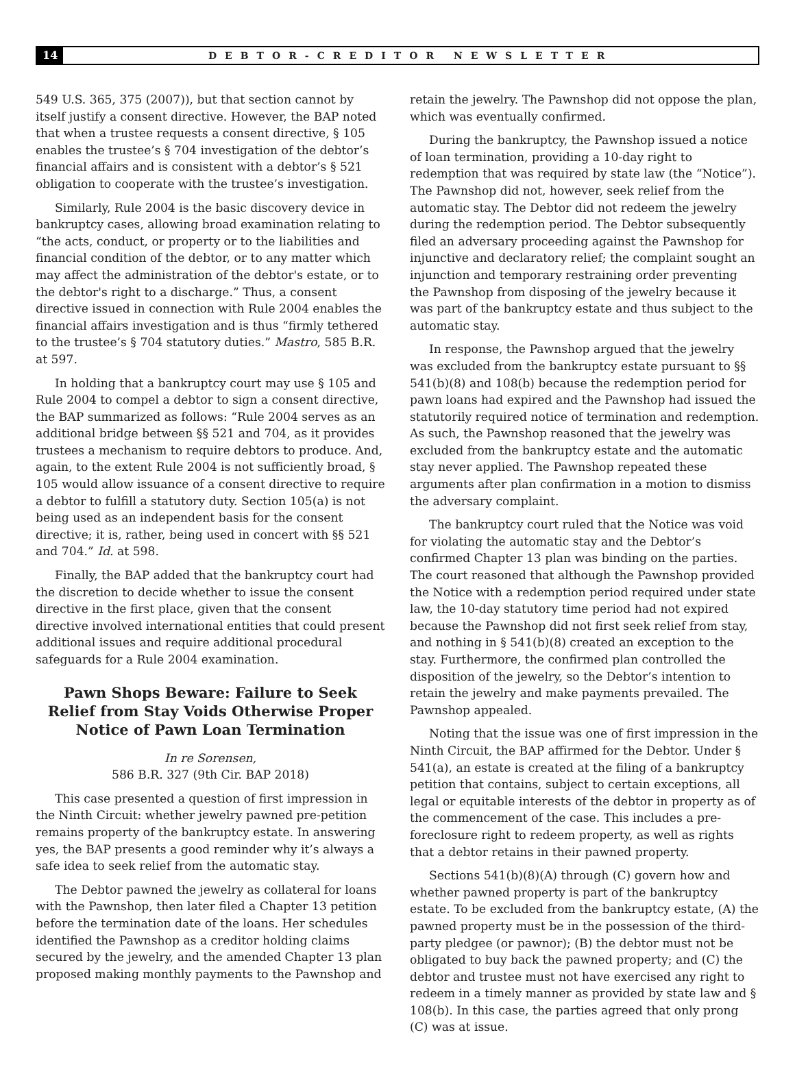14 DEBTOR-CREDITOR NEWSLETTER
549 U.S. 365, 375 (2007)), but that section cannot by itself justify a consent directive. However, the BAP noted that when a trustee requests a consent directive, § 105 enables the trustee’s § 704 investigation of the debtor’s financial affairs and is consistent with a debtor’s § 521 obligation to cooperate with the trustee’s investigation.
Similarly, Rule 2004 is the basic discovery device in bankruptcy cases, allowing broad examination relating to “the acts, conduct, or property or to the liabilities and financial condition of the debtor, or to any matter which may affect the administration of the debtor's estate, or to the debtor's right to a discharge.” Thus, a consent directive issued in connection with Rule 2004 enables the financial affairs investigation and is thus “firmly tethered to the trustee’s § 704 statutory duties.” Mastro, 585 B.R. at 597.
In holding that a bankruptcy court may use § 105 and Rule 2004 to compel a debtor to sign a consent directive, the BAP summarized as follows: “Rule 2004 serves as an additional bridge between §§ 521 and 704, as it provides trustees a mechanism to require debtors to produce. And, again, to the extent Rule 2004 is not sufficiently broad, § 105 would allow issuance of a consent directive to require a debtor to fulfill a statutory duty. Section 105(a) is not being used as an independent basis for the consent directive; it is, rather, being used in concert with §§ 521 and 704.” Id. at 598.
Finally, the BAP added that the bankruptcy court had the discretion to decide whether to issue the consent directive in the first place, given that the consent directive involved international entities that could present additional issues and require additional procedural safeguards for a Rule 2004 examination.
Pawn Shops Beware: Failure to Seek Relief from Stay Voids Otherwise Proper Notice of Pawn Loan Termination
In re Sorensen,
586 B.R. 327 (9th Cir. BAP 2018)
This case presented a question of first impression in the Ninth Circuit: whether jewelry pawned pre-petition remains property of the bankruptcy estate. In answering yes, the BAP presents a good reminder why it’s always a safe idea to seek relief from the automatic stay.
The Debtor pawned the jewelry as collateral for loans with the Pawnshop, then later filed a Chapter 13 petition before the termination date of the loans. Her schedules identified the Pawnshop as a creditor holding claims secured by the jewelry, and the amended Chapter 13 plan proposed making monthly payments to the Pawnshop and
retain the jewelry. The Pawnshop did not oppose the plan, which was eventually confirmed.
During the bankruptcy, the Pawnshop issued a notice of loan termination, providing a 10-day right to redemption that was required by state law (the “Notice”). The Pawnshop did not, however, seek relief from the automatic stay. The Debtor did not redeem the jewelry during the redemption period. The Debtor subsequently filed an adversary proceeding against the Pawnshop for injunctive and declaratory relief; the complaint sought an injunction and temporary restraining order preventing the Pawnshop from disposing of the jewelry because it was part of the bankruptcy estate and thus subject to the automatic stay.
In response, the Pawnshop argued that the jewelry was excluded from the bankruptcy estate pursuant to §§ 541(b)(8) and 108(b) because the redemption period for pawn loans had expired and the Pawnshop had issued the statutorily required notice of termination and redemption. As such, the Pawnshop reasoned that the jewelry was excluded from the bankruptcy estate and the automatic stay never applied. The Pawnshop repeated these arguments after plan confirmation in a motion to dismiss the adversary complaint.
The bankruptcy court ruled that the Notice was void for violating the automatic stay and the Debtor’s confirmed Chapter 13 plan was binding on the parties. The court reasoned that although the Pawnshop provided the Notice with a redemption period required under state law, the 10-day statutory time period had not expired because the Pawnshop did not first seek relief from stay, and nothing in § 541(b)(8) created an exception to the stay. Furthermore, the confirmed plan controlled the disposition of the jewelry, so the Debtor’s intention to retain the jewelry and make payments prevailed. The Pawnshop appealed.
Noting that the issue was one of first impression in the Ninth Circuit, the BAP affirmed for the Debtor. Under § 541(a), an estate is created at the filing of a bankruptcy petition that contains, subject to certain exceptions, all legal or equitable interests of the debtor in property as of the commencement of the case. This includes a pre-foreclosure right to redeem property, as well as rights that a debtor retains in their pawned property.
Sections 541(b)(8)(A) through (C) govern how and whether pawned property is part of the bankruptcy estate. To be excluded from the bankruptcy estate, (A) the pawned property must be in the possession of the third-party pledgee (or pawnor); (B) the debtor must not be obligated to buy back the pawned property; and (C) the debtor and trustee must not have exercised any right to redeem in a timely manner as provided by state law and § 108(b). In this case, the parties agreed that only prong (C) was at issue.